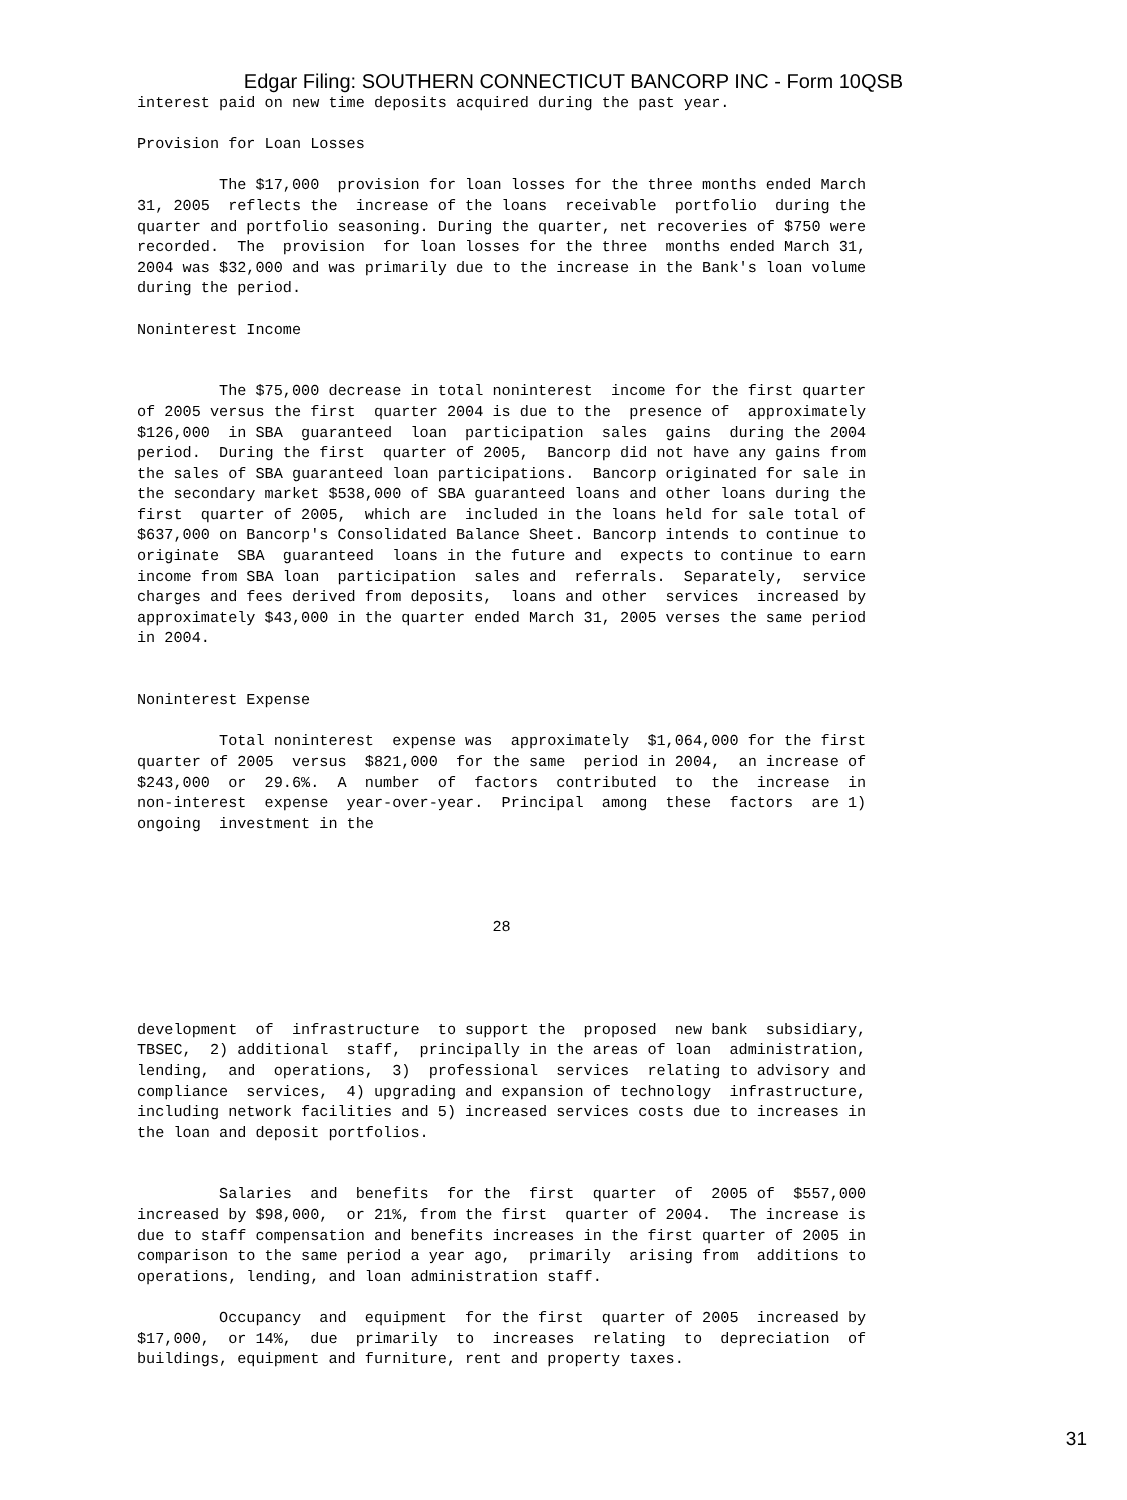Edgar Filing: SOUTHERN CONNECTICUT BANCORP INC - Form 10QSB
interest paid on new time deposits acquired during the past year.

Provision for Loan Losses

         The $17,000  provision for loan losses for the three months ended March
31, 2005  reflects the  increase of the loans  receivable  portfolio  during the
quarter and portfolio seasoning. During the quarter, net recoveries of $750 were
recorded.  The  provision  for loan losses for the three  months ended March 31,
2004 was $32,000 and was primarily due to the increase in the Bank's loan volume
during the period.

Noninterest Income


         The $75,000 decrease in total noninterest  income for the first quarter
of 2005 versus the first  quarter 2004 is due to the  presence of  approximately
$126,000  in SBA  guaranteed  loan  participation  sales  gains  during the 2004
period.  During the first  quarter of 2005,  Bancorp did not have any gains from
the sales of SBA guaranteed loan participations.  Bancorp originated for sale in
the secondary market $538,000 of SBA guaranteed loans and other loans during the
first  quarter of 2005,  which are  included in the loans held for sale total of
$637,000 on Bancorp's Consolidated Balance Sheet. Bancorp intends to continue to
originate  SBA  guaranteed  loans in the future and  expects to continue to earn
income from SBA loan  participation  sales and  referrals.  Separately,  service
charges and fees derived from deposits,  loans and other  services  increased by
approximately $43,000 in the quarter ended March 31, 2005 verses the same period
in 2004.


Noninterest Expense

         Total noninterest  expense was  approximately  $1,064,000 for the first
quarter of 2005  versus  $821,000  for the same  period in 2004,  an increase of
$243,000  or  29.6%.  A  number  of  factors  contributed  to  the  increase  in
non-interest  expense  year-over-year.  Principal  among  these  factors  are 1)
ongoing  investment in the




                                       28




development  of  infrastructure  to support the  proposed  new bank  subsidiary,
TBSEC,  2) additional  staff,  principally in the areas of loan  administration,
lending,  and  operations,  3)  professional  services  relating to advisory and
compliance  services,  4) upgrading and expansion of technology  infrastructure,
including network facilities and 5) increased services costs due to increases in
the loan and deposit portfolios.


         Salaries  and  benefits  for the  first  quarter  of  2005 of  $557,000
increased by $98,000,  or 21%, from the first  quarter of 2004.  The increase is
due to staff compensation and benefits increases in the first quarter of 2005 in
comparison to the same period a year ago,  primarily  arising from  additions to
operations, lending, and loan administration staff.

         Occupancy  and  equipment  for the first  quarter of 2005  increased by
$17,000,  or 14%,  due  primarily  to  increases  relating  to  depreciation  of
buildings, equipment and furniture, rent and property taxes.
31